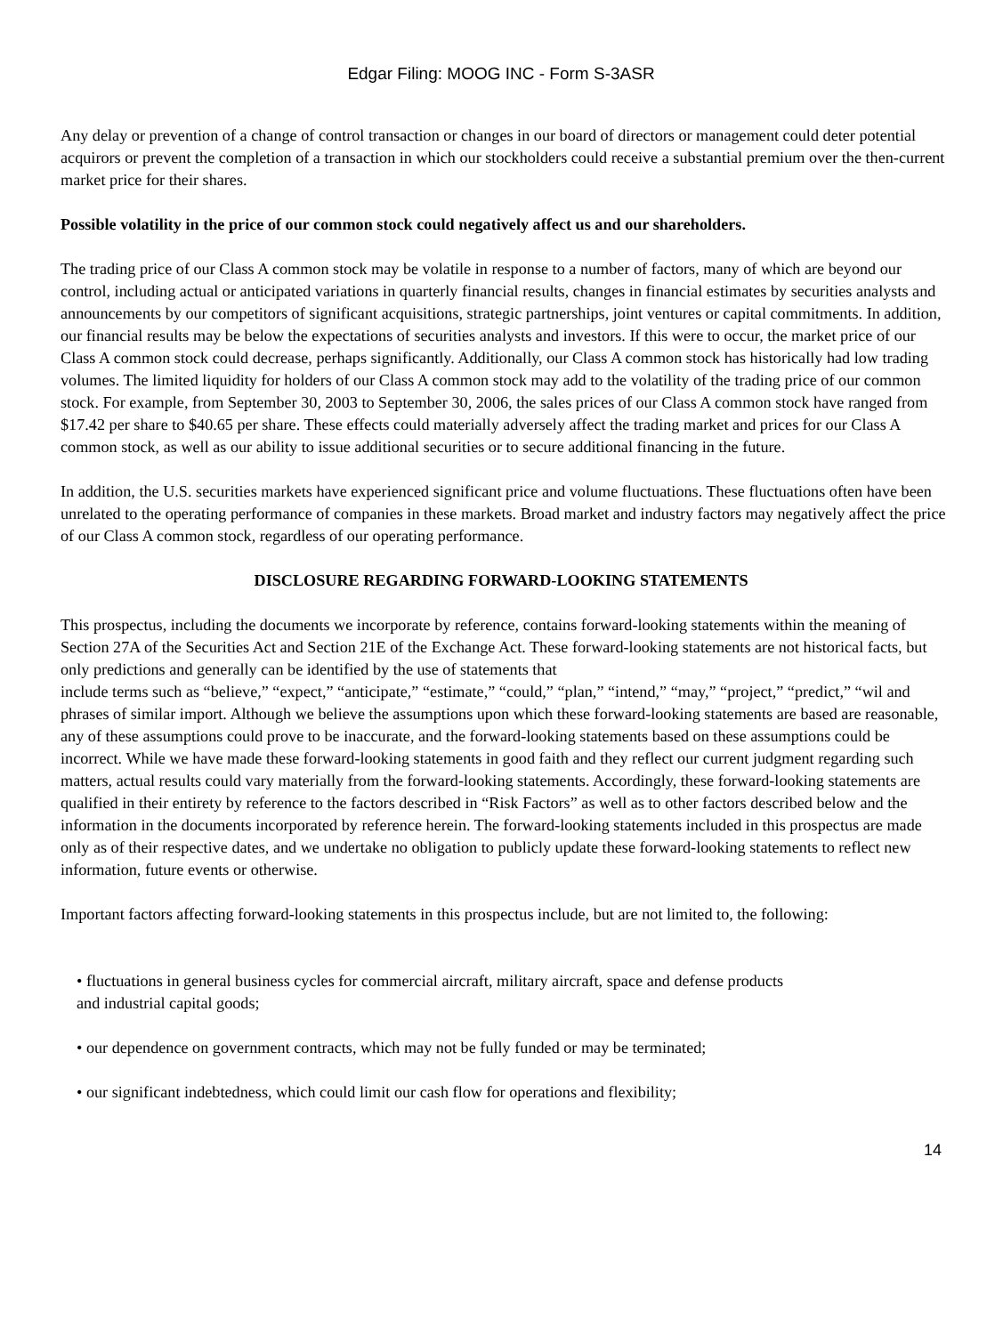Edgar Filing: MOOG INC - Form S-3ASR
Any delay or prevention of a change of control transaction or changes in our board of directors or management could deter potential acquirors or prevent the completion of a transaction in which our stockholders could receive a substantial premium over the then-current market price for their shares.
Possible volatility in the price of our common stock could negatively affect us and our shareholders.
The trading price of our Class A common stock may be volatile in response to a number of factors, many of which are beyond our control, including actual or anticipated variations in quarterly financial results, changes in financial estimates by securities analysts and announcements by our competitors of significant acquisitions, strategic partnerships, joint ventures or capital commitments. In addition, our financial results may be below the expectations of securities analysts and investors. If this were to occur, the market price of our Class A common stock could decrease, perhaps significantly. Additionally, our Class A common stock has historically had low trading volumes. The limited liquidity for holders of our Class A common stock may add to the volatility of the trading price of our common stock. For example, from September 30, 2003 to September 30, 2006, the sales prices of our Class A common stock have ranged from $17.42 per share to $40.65 per share. These effects could materially adversely affect the trading market and prices for our Class A common stock, as well as our ability to issue additional securities or to secure additional financing in the future.
In addition, the U.S. securities markets have experienced significant price and volume fluctuations. These fluctuations often have been unrelated to the operating performance of companies in these markets. Broad market and industry factors may negatively affect the price of our Class A common stock, regardless of our operating performance.
DISCLOSURE REGARDING FORWARD-LOOKING STATEMENTS
This prospectus, including the documents we incorporate by reference, contains forward-looking statements within the meaning of Section 27A of the Securities Act and Section 21E of the Exchange Act. These forward-looking statements are not historical facts, but only predictions and generally can be identified by the use of statements that include terms such as “believe,” “expect,” “anticipate,” “estimate,” “could,” “plan,” “intend,” “may,” “project,” “predict,” “wil and phrases of similar import. Although we believe the assumptions upon which these forward-looking statements are based are reasonable, any of these assumptions could prove to be inaccurate, and the forward-looking statements based on these assumptions could be incorrect. While we have made these forward-looking statements in good faith and they reflect our current judgment regarding such matters, actual results could vary materially from the forward-looking statements. Accordingly, these forward-looking statements are qualified in their entirety by reference to the factors described in “Risk Factors” as well as to other factors described below and the information in the documents incorporated by reference herein. The forward-looking statements included in this prospectus are made only as of their respective dates, and we undertake no obligation to publicly update these forward-looking statements to reflect new information, future events or otherwise.
Important factors affecting forward-looking statements in this prospectus include, but are not limited to, the following:
• fluctuations in general business cycles for commercial aircraft, military aircraft, space and defense products and industrial capital goods;
• our dependence on government contracts, which may not be fully funded or may be terminated;
• our significant indebtedness, which could limit our cash flow for operations and flexibility;
14